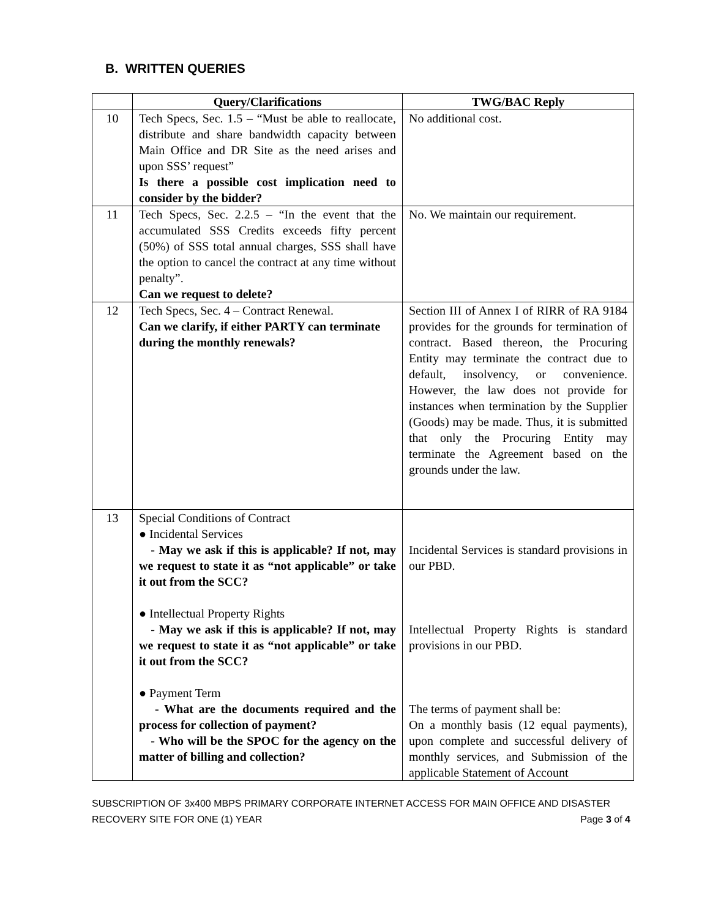B. WRITTEN QUERIES
| | Query/Clarifications | TWG/BAC Reply |
| --- | --- | --- |
| 10 | Tech Specs, Sec. 1.5 – “Must be able to reallocate, distribute and share bandwidth capacity between Main Office and DR Site as the need arises and upon SSS’ request” Is there a possible cost implication need to consider by the bidder? | No additional cost. |
| 11 | Tech Specs, Sec. 2.2.5 – “In the event that the accumulated SSS Credits exceeds fifty percent (50%) of SSS total annual charges, SSS shall have the option to cancel the contract at any time without penalty”. Can we request to delete? | No. We maintain our requirement. |
| 12 | Tech Specs, Sec. 4 – Contract Renewal. Can we clarify, if either PARTY can terminate during the monthly renewals? | Section III of Annex I of RIRR of RA 9184 provides for the grounds for termination of contract. Based thereon, the Procuring Entity may terminate the contract due to default, insolvency, or convenience. However, the law does not provide for instances when termination by the Supplier (Goods) may be made. Thus, it is submitted that only the Procuring Entity may terminate the Agreement based on the grounds under the law. |
| 13 | Special Conditions of Contract ● Incidental Services - May we ask if this is applicable? If not, may we request to state it as “not applicable” or take it out from the SCC? ● Intellectual Property Rights - May we ask if this is applicable? If not, may we request to state it as “not applicable” or take it out from the SCC? ● Payment Term - What are the documents required and the process for collection of payment? - Who will be the SPOC for the agency on the matter of billing and collection? | Incidental Services is standard provisions in our PBD. Intellectual Property Rights is standard provisions in our PBD. The terms of payment shall be: On a monthly basis (12 equal payments), upon complete and successful delivery of monthly services, and Submission of the applicable Statement of Account |
SUBSCRIPTION OF 3x400 MBPS PRIMARY CORPORATE INTERNET ACCESS FOR MAIN OFFICE AND DISASTER
RECOVERY SITE FOR ONE (1) YEAR Page 3 of 4